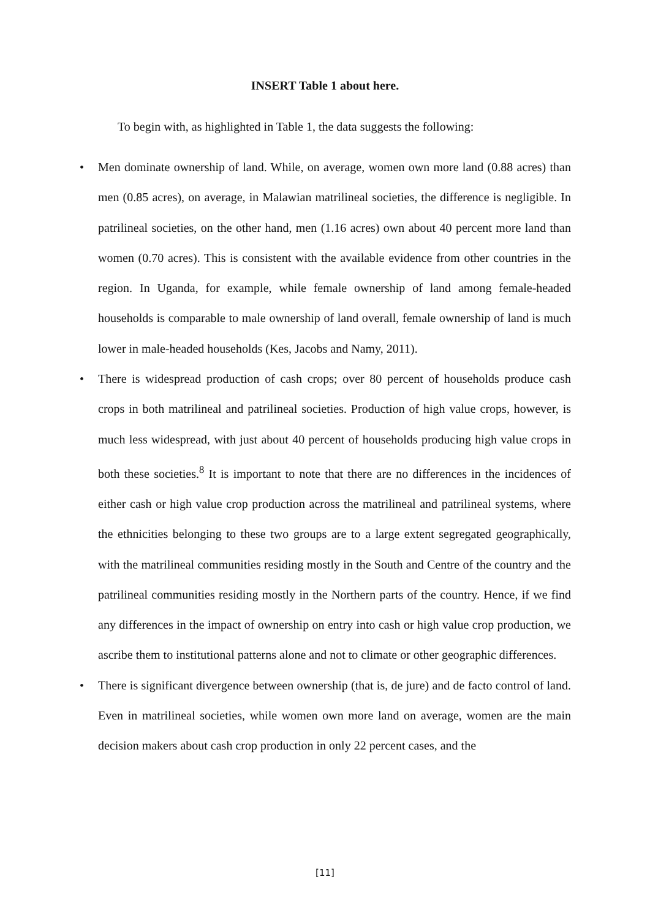INSERT Table 1 about here.
To begin with, as highlighted in Table 1, the data suggests the following:
• Men dominate ownership of land. While, on average, women own more land (0.88 acres) than men (0.85 acres), on average, in Malawian matrilineal societies, the difference is negligible. In patrilineal societies, on the other hand, men (1.16 acres) own about 40 percent more land than women (0.70 acres). This is consistent with the available evidence from other countries in the region. In Uganda, for example, while female ownership of land among female-headed households is comparable to male ownership of land overall, female ownership of land is much lower in male-headed households (Kes, Jacobs and Namy, 2011).
• There is widespread production of cash crops; over 80 percent of households produce cash crops in both matrilineal and patrilineal societies. Production of high value crops, however, is much less widespread, with just about 40 percent of households producing high value crops in both these societies.<sup>8</sup> It is important to note that there are no differences in the incidences of either cash or high value crop production across the matrilineal and patrilineal systems, where the ethnicities belonging to these two groups are to a large extent segregated geographically, with the matrilineal communities residing mostly in the South and Centre of the country and the patrilineal communities residing mostly in the Northern parts of the country. Hence, if we find any differences in the impact of ownership on entry into cash or high value crop production, we ascribe them to institutional patterns alone and not to climate or other geographic differences.
• There is significant divergence between ownership (that is, de jure) and de facto control of land. Even in matrilineal societies, while women own more land on average, women are the main decision makers about cash crop production in only 22 percent cases, and the
[11]